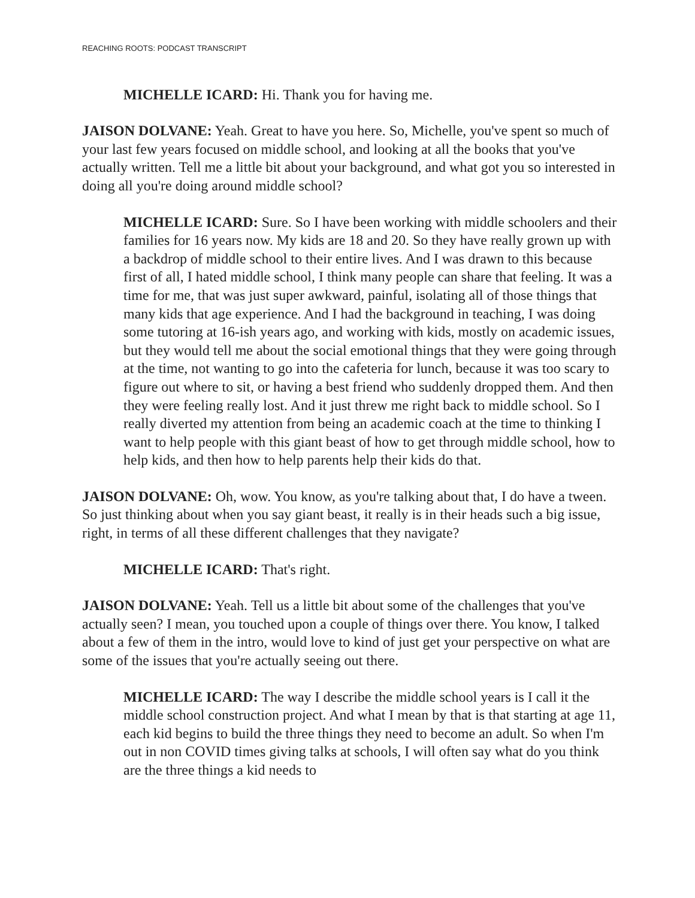REACHING ROOTS: PODCAST TRANSCRIPT
MICHELLE ICARD: Hi. Thank you for having me.
JAISON DOLVANE: Yeah. Great to have you here. So, Michelle, you've spent so much of your last few years focused on middle school, and looking at all the books that you've actually written. Tell me a little bit about your background, and what got you so interested in doing all you're doing around middle school?
MICHELLE ICARD: Sure. So I have been working with middle schoolers and their families for 16 years now. My kids are 18 and 20. So they have really grown up with a backdrop of middle school to their entire lives. And I was drawn to this because first of all, I hated middle school, I think many people can share that feeling. It was a time for me, that was just super awkward, painful, isolating all of those things that many kids that age experience. And I had the background in teaching, I was doing some tutoring at 16-ish years ago, and working with kids, mostly on academic issues, but they would tell me about the social emotional things that they were going through at the time, not wanting to go into the cafeteria for lunch, because it was too scary to figure out where to sit, or having a best friend who suddenly dropped them. And then they were feeling really lost. And it just threw me right back to middle school. So I really diverted my attention from being an academic coach at the time to thinking I want to help people with this giant beast of how to get through middle school, how to help kids, and then how to help parents help their kids do that.
JAISON DOLVANE: Oh, wow. You know, as you're talking about that, I do have a tween. So just thinking about when you say giant beast, it really is in their heads such a big issue, right, in terms of all these different challenges that they navigate?
MICHELLE ICARD: That's right.
JAISON DOLVANE: Yeah. Tell us a little bit about some of the challenges that you've actually seen? I mean, you touched upon a couple of things over there. You know, I talked about a few of them in the intro, would love to kind of just get your perspective on what are some of the issues that you're actually seeing out there.
MICHELLE ICARD: The way I describe the middle school years is I call it the middle school construction project. And what I mean by that is that starting at age 11, each kid begins to build the three things they need to become an adult. So when I'm out in non COVID times giving talks at schools, I will often say what do you think are the three things a kid needs to